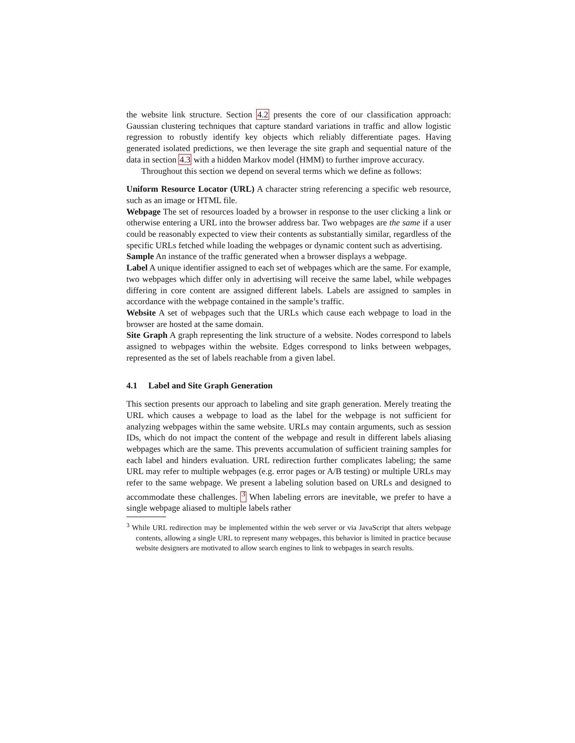the website link structure. Section 4.2 presents the core of our classification approach: Gaussian clustering techniques that capture standard variations in traffic and allow logistic regression to robustly identify key objects which reliably differentiate pages. Having generated isolated predictions, we then leverage the site graph and sequential nature of the data in section 4.3 with a hidden Markov model (HMM) to further improve accuracy.
Throughout this section we depend on several terms which we define as follows:
Uniform Resource Locator (URL)
A character string referencing a specific web resource, such as an image or HTML file.
Webpage
The set of resources loaded by a browser in response to the user clicking a link or otherwise entering a URL into the browser address bar. Two webpages are the same if a user could be reasonably expected to view their contents as substantially similar, regardless of the specific URLs fetched while loading the webpages or dynamic content such as advertising.
Sample
An instance of the traffic generated when a browser displays a webpage.
Label
A unique identifier assigned to each set of webpages which are the same. For example, two webpages which differ only in advertising will receive the same label, while webpages differing in core content are assigned different labels. Labels are assigned to samples in accordance with the webpage contained in the sample’s traffic.
Website
A set of webpages such that the URLs which cause each webpage to load in the browser are hosted at the same domain.
Site Graph
A graph representing the link structure of a website. Nodes correspond to labels assigned to webpages within the website. Edges correspond to links between webpages, represented as the set of labels reachable from a given label.
4.1 Label and Site Graph Generation
This section presents our approach to labeling and site graph generation. Merely treating the URL which causes a webpage to load as the label for the webpage is not sufficient for analyzing webpages within the same website. URLs may contain arguments, such as session IDs, which do not impact the content of the webpage and result in different labels aliasing webpages which are the same. This prevents accumulation of sufficient training samples for each label and hinders evaluation. URL redirection further complicates labeling; the same URL may refer to multiple webpages (e.g. error pages or A/B testing) or multiple URLs may refer to the same webpage. We present a labeling solution based on URLs and designed to accommodate these challenges. <sup>3</sup> When labeling errors are inevitable, we prefer to have a single webpage aliased to multiple labels rather
<sup>3</sup> While URL redirection may be implemented within the web server or via JavaScript that alters webpage contents, allowing a single URL to represent many webpages, this behavior is limited in practice because website designers are motivated to allow search engines to link to webpages in search results.